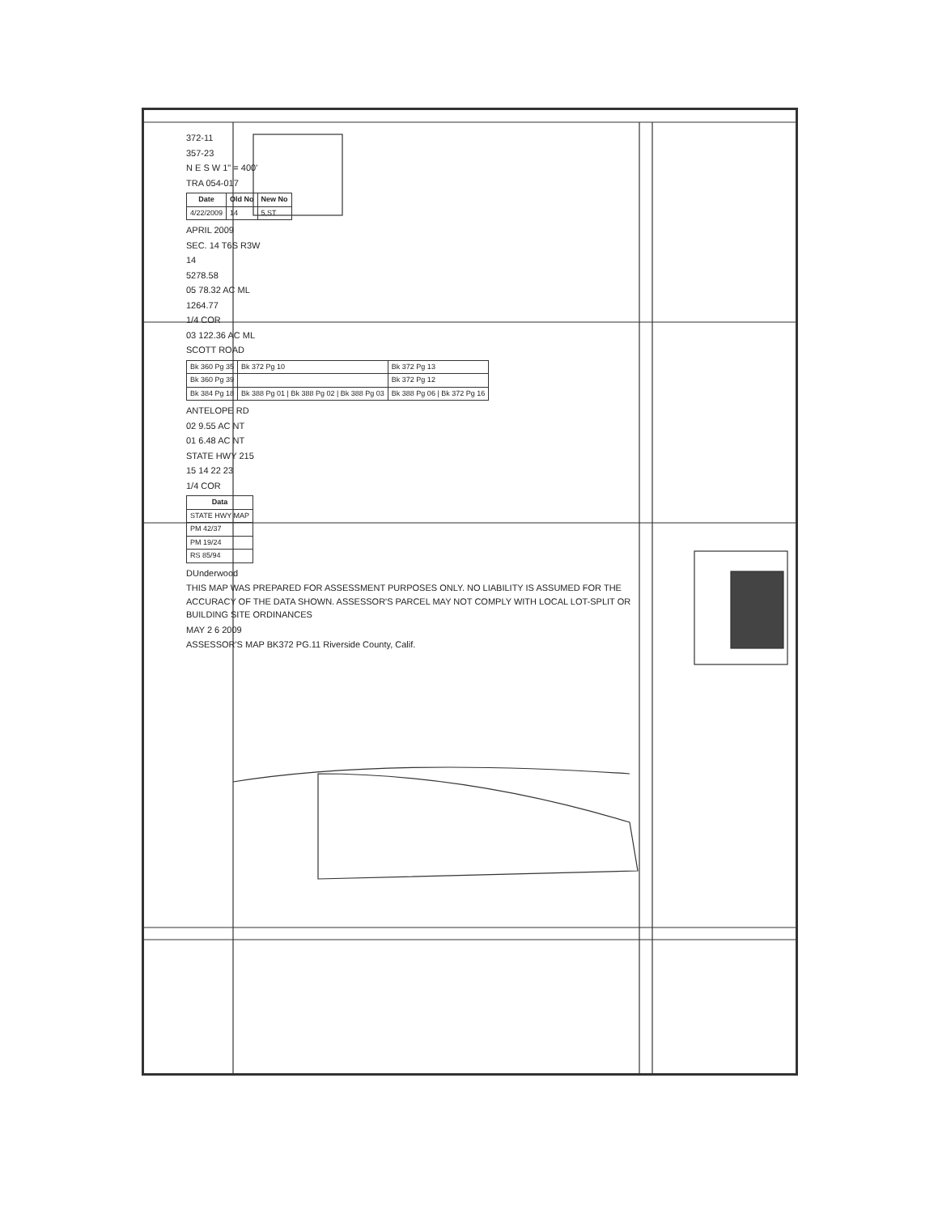372-11
357-23
N E S W 1" = 400'
TRA 054-017
| Date | Old No | New No |
| --- | --- | --- |
| 4/22/2009 | 14 | 5,ST |
APRIL 2009
SEC. 14 T6S R3W
14
5278.58
05 78.32 AC ML
1264.77
1/4 COR
03 122.36 AC ML
SCOTT ROAD
| Bk 360 Pg 35 | Bk 372 Pg 10 | Bk 372 Pg 13 |
| Bk 360 Pg 39 | | Bk 372 Pg 12 |
| Bk 384 Pg 18 | Bk 388 Pg 01 / Bk 388 Pg 02 / Bk 388 Pg 03 | Bk 388 Pg 06 / Bk 372 Pg 16 |
ANTELOPE RD
02 9.55 AC NT
01 6.48 AC NT
STATE HWY 215
15 14 22 23
1/4 COR
| Data |
| --- |
| STATE HWY MAP |
| PM 42/37 |
| PM 19/24 |
| RS 85/94 |
DUnderwood
THIS MAP WAS PREPARED FOR ASSESSMENT PURPOSES ONLY. NO LIABILITY IS ASSUMED FOR THE ACCURACY OF THE DATA SHOWN. ASSESSOR'S PARCEL MAY NOT COMPLY WITH LOCAL LOT-SPLIT OR BUILDING SITE ORDINANCES
MAY 2 6 2009
ASSESSOR'S MAP BK372 PG.11 Riverside County, Calif.